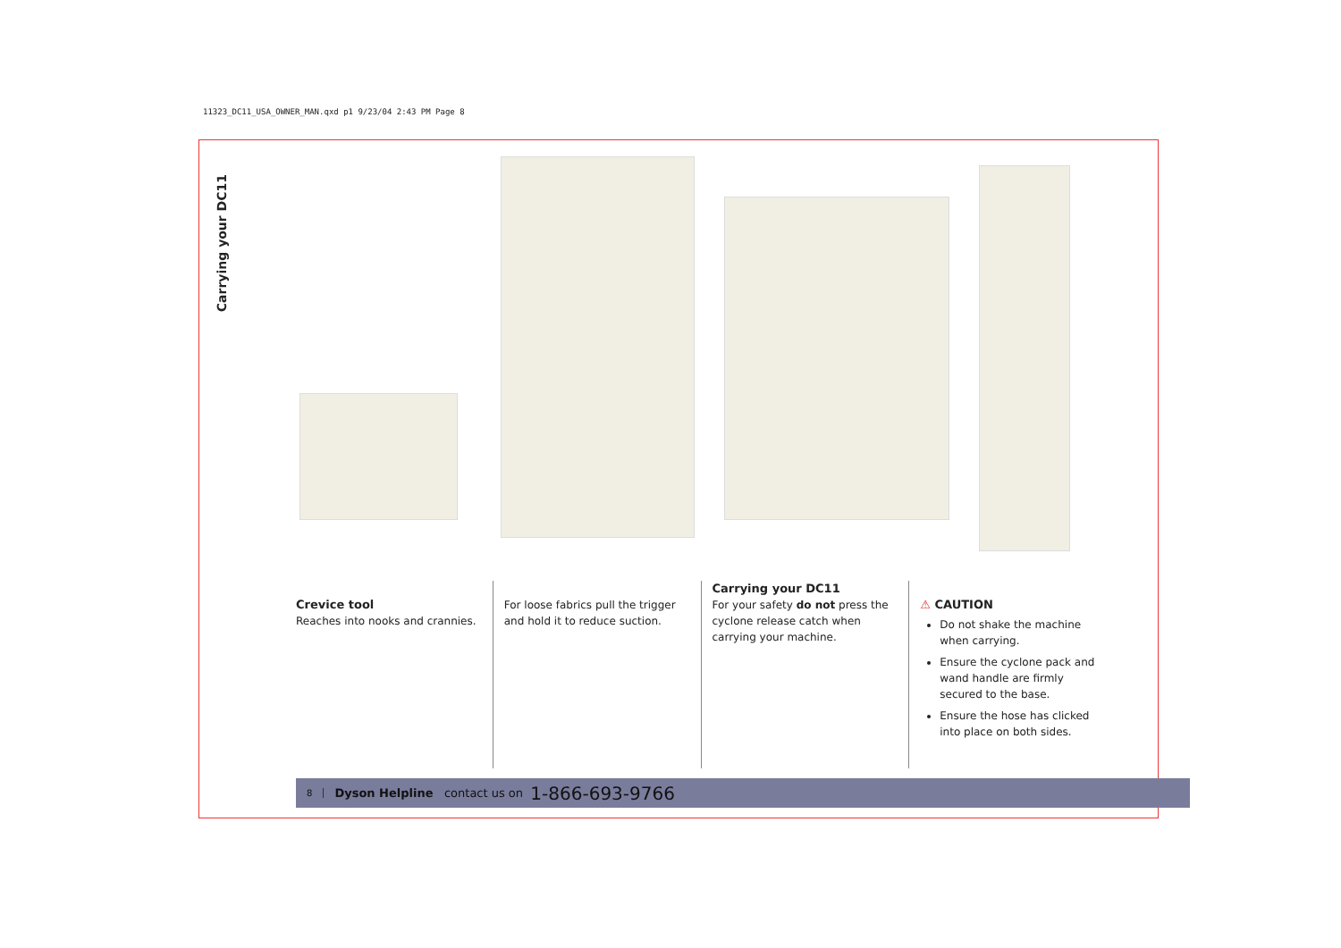11323_DC11_USA_OWNER_MAN.qxd p1 9/23/04 2:43 PM Page 8
Carrying your DC11
Crevice tool
Reaches into nooks and crannies.
For loose fabrics pull the trigger and hold it to reduce suction.
Carrying your DC11
For your safety do not press the cyclone release catch when carrying your machine.
⚠ CAUTION
Do not shake the machine when carrying.
Ensure the cyclone pack and wand handle are firmly secured to the base.
Ensure the hose has clicked into place on both sides.
8 Dyson Helpline contact us on 1-866-693-9766